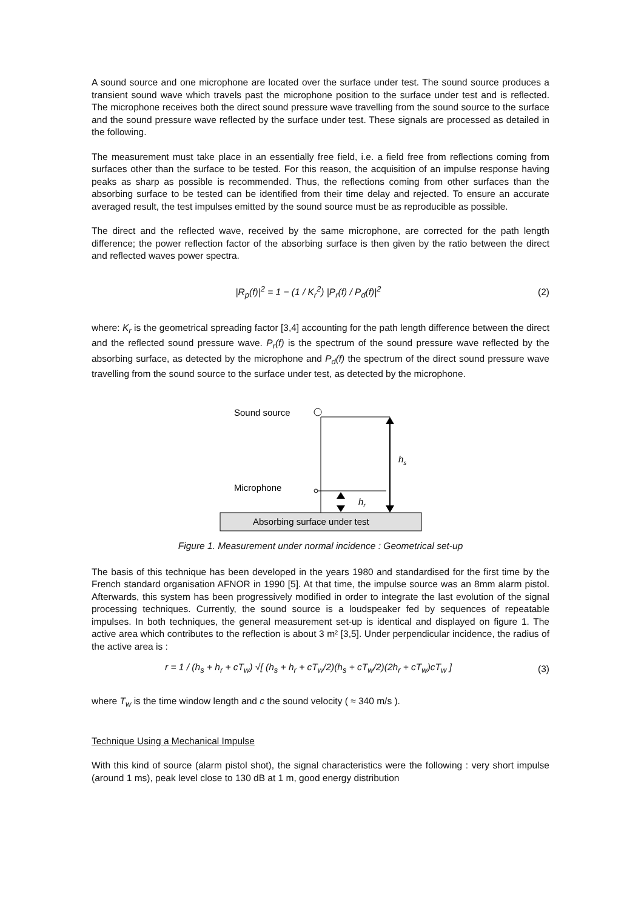A sound source and one microphone are located over the surface under test. The sound source produces a transient sound wave which travels past the microphone position to the surface under test and is reflected. The microphone receives both the direct sound pressure wave travelling from the sound source to the surface and the sound pressure wave reflected by the surface under test. These signals are processed as detailed in the following.
The measurement must take place in an essentially free field, i.e. a field free from reflections coming from surfaces other than the surface to be tested. For this reason, the acquisition of an impulse response having peaks as sharp as possible is recommended. Thus, the reflections coming from other surfaces than the absorbing surface to be tested can be identified from their time delay and rejected. To ensure an accurate averaged result, the test impulses emitted by the sound source must be as reproducible as possible.
The direct and the reflected wave, received by the same microphone, are corrected for the path length difference; the power reflection factor of the absorbing surface is then given by the ratio between the direct and reflected waves power spectra.
|R<sub>p</sub>(f)|<sup>2</sup> = 1 − (1 / K<sub>r</sub><sup>2</sup>) |P<sub>r</sub>(f) / P<sub>d</sub>(f)|<sup>2</sup>
(2)
where: K<sub>r</sub> is the geometrical spreading factor [3,4] accounting for the path length difference between the direct and the reflected sound pressure wave. P<sub>r</sub>(f) is the spectrum of the sound pressure wave reflected by the absorbing surface, as detected by the microphone and P<sub>d</sub>(f) the spectrum of the direct sound pressure wave travelling from the sound source to the surface under test, as detected by the microphone.
Sound source
Microphone
hs
hr
Absorbing surface under test
Figure 1. Measurement under normal incidence : Geometrical set-up
The basis of this technique has been developed in the years 1980 and standardised for the first time by the French standard organisation AFNOR in 1990 [5]. At that time, the impulse source was an 8mm alarm pistol. Afterwards, this system has been progressively modified in order to integrate the last evolution of the signal processing techniques. Currently, the sound source is a loudspeaker fed by sequences of repeatable impulses. In both techniques, the general measurement set-up is identical and displayed on figure 1. The active area which contributes to the reflection is about 3 m² [3,5]. Under perpendicular incidence, the radius of the active area is :
r = 1 / (h<sub>s</sub> + h<sub>r</sub> + cT<sub>w</sub>) √[ (h<sub>s</sub> + h<sub>r</sub> + cT<sub>w</sub>/2)(h<sub>s</sub> + cT<sub>w</sub>/2)(2h<sub>r</sub> + cT<sub>w</sub>)cT<sub>w</sub> ]
(3)
where T<sub>w</sub> is the time window length and c the sound velocity ( ≈ 340 m/s ).
Technique Using a Mechanical Impulse
With this kind of source (alarm pistol shot), the signal characteristics were the following : very short impulse (around 1 ms), peak level close to 130 dB at 1 m, good energy distribution